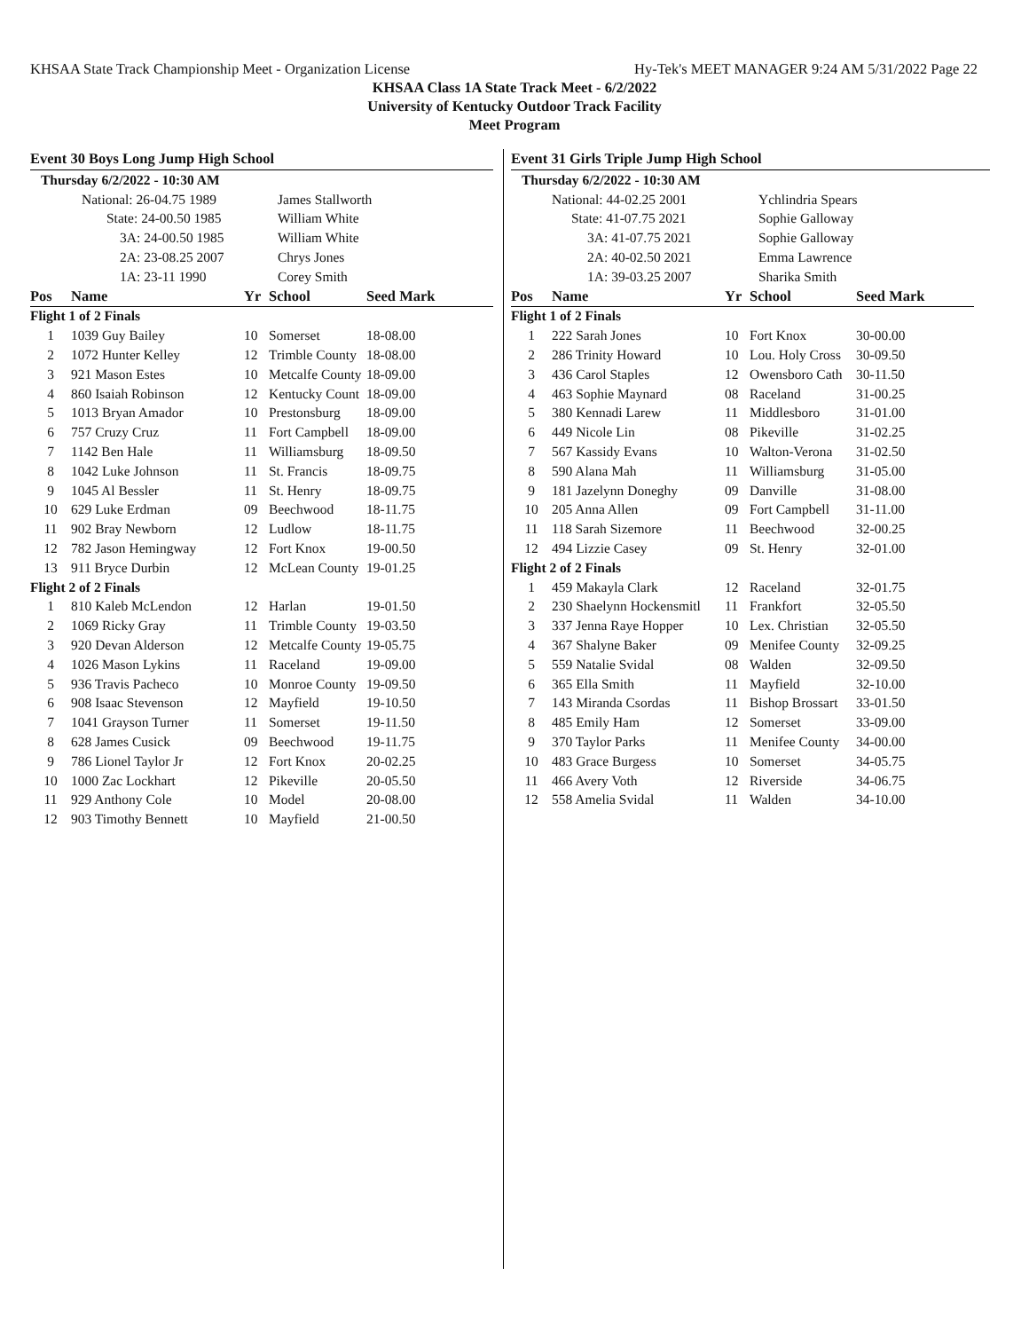KHSAA State Track Championship Meet - Organization License Hy-Tek's MEET MANAGER 9:24 AM 5/31/2022 Page 22
KHSAA Class 1A State Track Meet - 6/2/2022
University of Kentucky Outdoor Track Facility
Meet Program
Event 30 Boys Long Jump High School
| Thursday 6/2/2022 - 10:30 AM | | | | |
| | National: 26-04.75 1989 | | James Stallworth | |
| | State: 24-00.50 1985 | | William White | |
| | 3A: 24-00.50 1985 | | William White | |
| | 2A: 23-08.25 2007 | | Chrys Jones | |
| | 1A: 23-11 1990 | | Corey Smith | |
| Pos | Name | Yr | School | Seed Mark |
| Flight 1 of 2 Finals | | | | |
| 1 | 1039 Guy Bailey | 10 | Somerset | 18-08.00 |
| 2 | 1072 Hunter Kelley | 12 | Trimble County | 18-08.00 |
| 3 | 921 Mason Estes | 10 | Metcalfe County | 18-09.00 |
| 4 | 860 Isaiah Robinson | 12 | Kentucky Count | 18-09.00 |
| 5 | 1013 Bryan Amador | 10 | Prestonsburg | 18-09.00 |
| 6 | 757 Cruzy Cruz | 11 | Fort Campbell | 18-09.00 |
| 7 | 1142 Ben Hale | 11 | Williamsburg | 18-09.50 |
| 8 | 1042 Luke Johnson | 11 | St. Francis | 18-09.75 |
| 9 | 1045 Al Bessler | 11 | St. Henry | 18-09.75 |
| 10 | 629 Luke Erdman | 09 | Beechwood | 18-11.75 |
| 11 | 902 Bray Newborn | 12 | Ludlow | 18-11.75 |
| 12 | 782 Jason Hemingway | 12 | Fort Knox | 19-00.50 |
| 13 | 911 Bryce Durbin | 12 | McLean County | 19-01.25 |
| Flight 2 of 2 Finals | | | | |
| 1 | 810 Kaleb McLendon | 12 | Harlan | 19-01.50 |
| 2 | 1069 Ricky Gray | 11 | Trimble County | 19-03.50 |
| 3 | 920 Devan Alderson | 12 | Metcalfe County | 19-05.75 |
| 4 | 1026 Mason Lykins | 11 | Raceland | 19-09.00 |
| 5 | 936 Travis Pacheco | 10 | Monroe County | 19-09.50 |
| 6 | 908 Isaac Stevenson | 12 | Mayfield | 19-10.50 |
| 7 | 1041 Grayson Turner | 11 | Somerset | 19-11.50 |
| 8 | 628 James Cusick | 09 | Beechwood | 19-11.75 |
| 9 | 786 Lionel Taylor Jr | 12 | Fort Knox | 20-02.25 |
| 10 | 1000 Zac Lockhart | 12 | Pikeville | 20-05.50 |
| 11 | 929 Anthony Cole | 10 | Model | 20-08.00 |
| 12 | 903 Timothy Bennett | 10 | Mayfield | 21-00.50 |
Event 31 Girls Triple Jump High School
| Thursday 6/2/2022 - 10:30 AM | | | | |
| | National: 44-02.25 2001 | | Ychlindria Spears | |
| | State: 41-07.75 2021 | | Sophie Galloway | |
| | 3A: 41-07.75 2021 | | Sophie Galloway | |
| | 2A: 40-02.50 2021 | | Emma Lawrence | |
| | 1A: 39-03.25 2007 | | Sharika Smith | |
| Pos | Name | Yr | School | Seed Mark |
| Flight 1 of 2 Finals | | | | |
| 1 | 222 Sarah Jones | 10 | Fort Knox | 30-00.00 |
| 2 | 286 Trinity Howard | 10 | Lou. Holy Cross | 30-09.50 |
| 3 | 436 Carol Staples | 12 | Owensboro Cath | 30-11.50 |
| 4 | 463 Sophie Maynard | 08 | Raceland | 31-00.25 |
| 5 | 380 Kennadi Larew | 11 | Middlesboro | 31-01.00 |
| 6 | 449 Nicole Lin | 08 | Pikeville | 31-02.25 |
| 7 | 567 Kassidy Evans | 10 | Walton-Verona | 31-02.50 |
| 8 | 590 Alana Mah | 11 | Williamsburg | 31-05.00 |
| 9 | 181 Jazelynn Doneghy | 09 | Danville | 31-08.00 |
| 10 | 205 Anna Allen | 09 | Fort Campbell | 31-11.00 |
| 11 | 118 Sarah Sizemore | 11 | Beechwood | 32-00.25 |
| 12 | 494 Lizzie Casey | 09 | St. Henry | 32-01.00 |
| Flight 2 of 2 Finals | | | | |
| 1 | 459 Makayla Clark | 12 | Raceland | 32-01.75 |
| 2 | 230 Shaelynn Hockensmitl | 11 | Frankfort | 32-05.50 |
| 3 | 337 Jenna Raye Hopper | 10 | Lex. Christian | 32-05.50 |
| 4 | 367 Shalyne Baker | 09 | Menifee County | 32-09.25 |
| 5 | 559 Natalie Svidal | 08 | Walden | 32-09.50 |
| 6 | 365 Ella Smith | 11 | Mayfield | 32-10.00 |
| 7 | 143 Miranda Csordas | 11 | Bishop Brossart | 33-01.50 |
| 8 | 485 Emily Ham | 12 | Somerset | 33-09.00 |
| 9 | 370 Taylor Parks | 11 | Menifee County | 34-00.00 |
| 10 | 483 Grace Burgess | 10 | Somerset | 34-05.75 |
| 11 | 466 Avery Voth | 12 | Riverside | 34-06.75 |
| 12 | 558 Amelia Svidal | 11 | Walden | 34-10.00 |